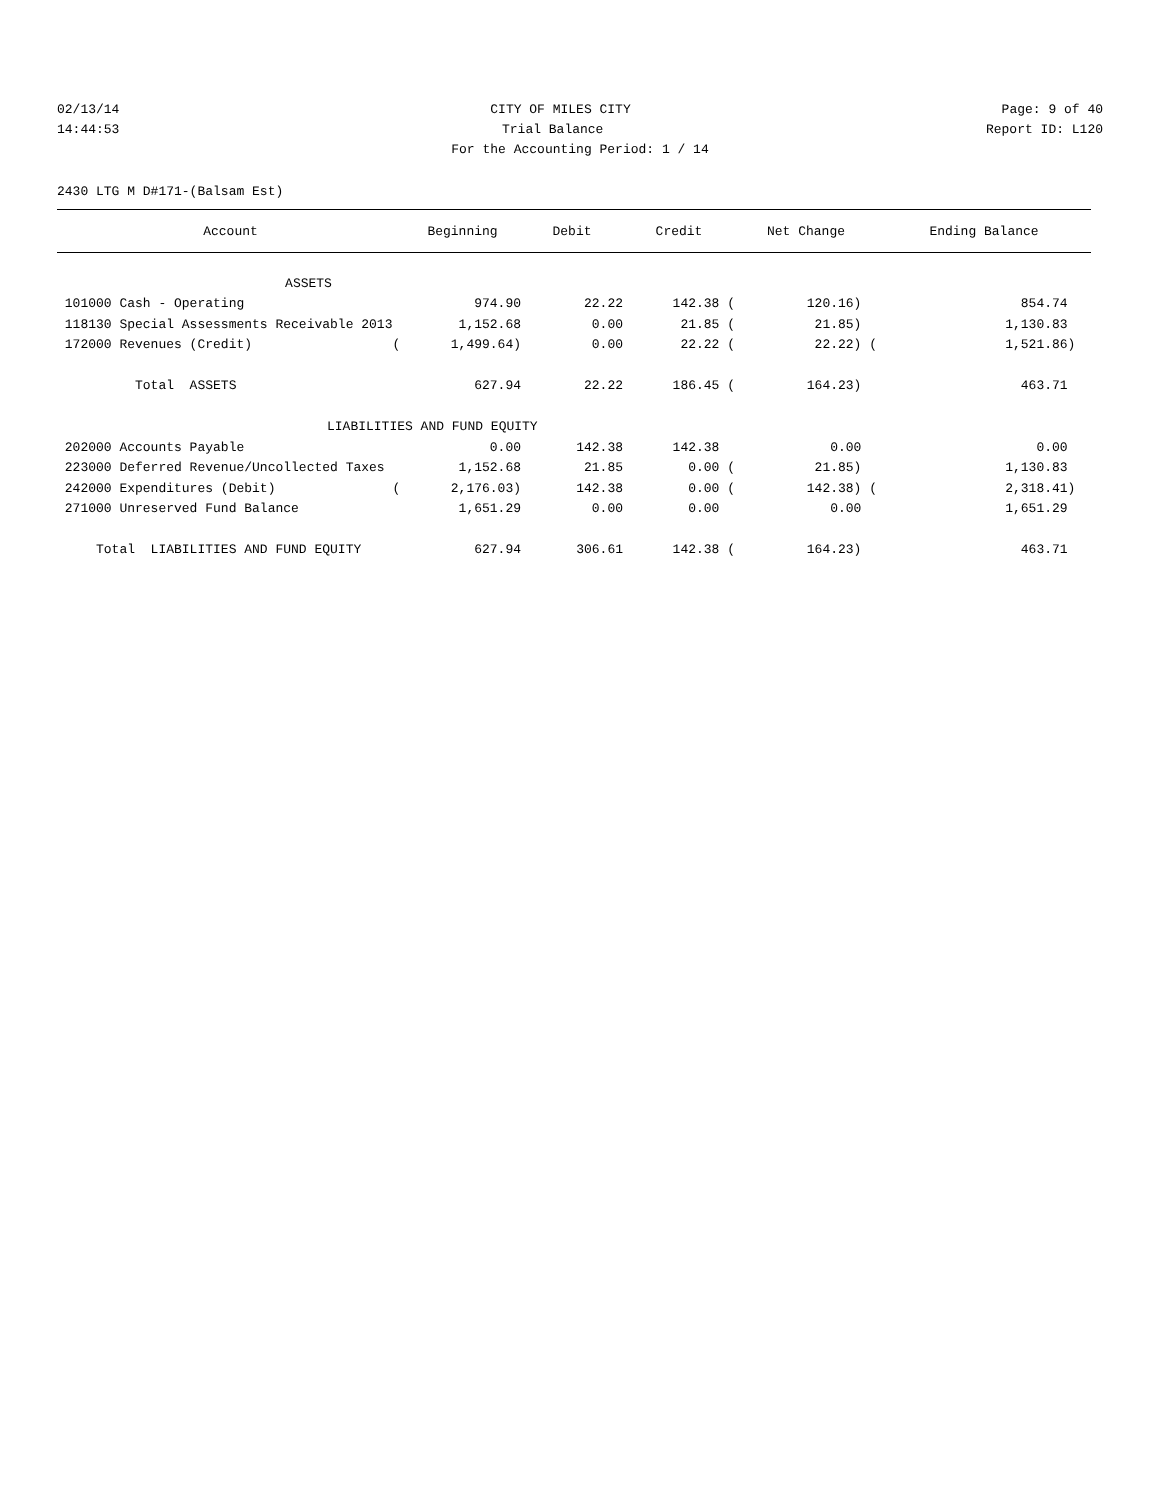02/13/14 CITY OF MILES CITY Page: 9 of 40
14:44:53 Trial Balance Report ID: L120
For the Accounting Period: 1 / 14
2430 LTG M D#171-(Balsam Est)
| Account | Beginning | Debit | Credit | Net Change | Ending Balance |
| --- | --- | --- | --- | --- | --- |
| ASSETS | | | | | |
| 101000 Cash - Operating | 974.90 | 22.22 | 142.38 ( | 120.16) | 854.74 |
| 118130 Special Assessments Receivable 2013 | 1,152.68 | 0.00 | 21.85 ( | 21.85) | 1,130.83 |
| 172000 Revenues (Credit) ( | 1,499.64) | 0.00 | 22.22 ( | 22.22) ( | 1,521.86) |
| Total ASSETS | 627.94 | 22.22 | 186.45 ( | 164.23) | 463.71 |
| LIABILITIES AND FUND EQUITY | | | | | |
| 202000 Accounts Payable | 0.00 | 142.38 | 142.38 | 0.00 | 0.00 |
| 223000 Deferred Revenue/Uncollected Taxes | 1,152.68 | 21.85 | 0.00 ( | 21.85) | 1,130.83 |
| 242000 Expenditures (Debit) ( | 2,176.03) | 142.38 | 0.00 ( | 142.38) ( | 2,318.41) |
| 271000 Unreserved Fund Balance | 1,651.29 | 0.00 | 0.00 | 0.00 | 1,651.29 |
| Total LIABILITIES AND FUND EQUITY | 627.94 | 306.61 | 142.38 ( | 164.23) | 463.71 |